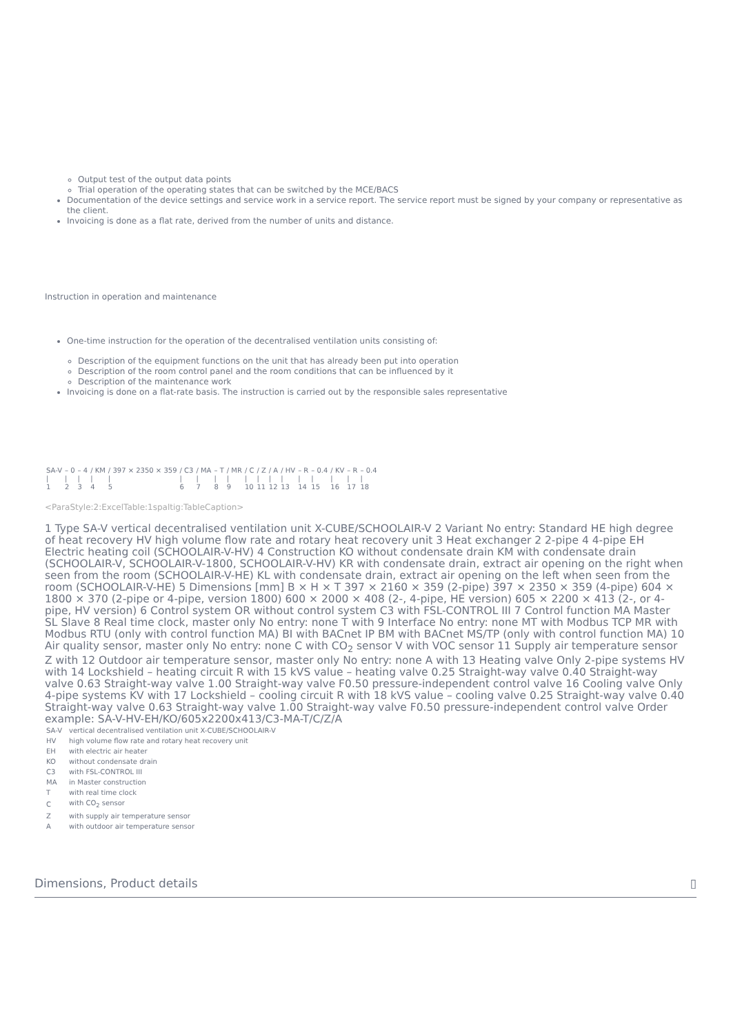Output test of the output data points
Trial operation of the operating states that can be switched by the MCE/BACS
Documentation of the device settings and service work in a service report. The service report must be signed by your company or representative as the client.
Invoicing is done as a flat rate, derived from the number of units and distance.
Instruction in operation and maintenance
One-time instruction for the operation of the decentralised ventilation units consisting of:
Description of the equipment functions on the unit that has already been put into operation
Description of the room control panel and the room conditions that can be influenced by it
Description of the maintenance work
Invoicing is done on a flat-rate basis. The instruction is carried out by the responsible sales representative
| SA-V | – 0 | – 4 | / KM | / 397 × 2350 × 359 | / C3 | / MA | – T | / MR | / C | / Z | / A | / HV | – R | – 0.4 | / KV | – R | – 0.4 |
| / 1 | / 2 | / 3 | / 4 | / 5 | / 6 | / 7 | / 8 | / 9 | / 10 | / 11 | / 12 | / 13 | / 14 | / 15 | / 16 | / 17 | / 18 |
<ParaStyle:2:ExcelTable:1spaltig:TableCaption>
1 Type SA-V vertical decentralised ventilation unit X-CUBE/SCHOOLAIR-V 2 Variant No entry: Standard HE high degree of heat recovery HV high volume flow rate and rotary heat recovery unit 3 Heat exchanger 2 2-pipe 4 4-pipe EH Electric heating coil (SCHOOLAIR-V-HV) 4 Construction KO without condensate drain KM with condensate drain (SCHOOLAIR-V, SCHOOLAIR-V-1800, SCHOOLAIR-V-HV) KR with condensate drain, extract air opening on the right when seen from the room (SCHOOLAIR-V-HE) KL with condensate drain, extract air opening on the left when seen from the room (SCHOOLAIR-V-HE) 5 Dimensions [mm] B × H × T 397 × 2160 × 359 (2-pipe) 397 × 2350 × 359 (4-pipe) 604 × 1800 × 370 (2-pipe or 4-pipe, version 1800) 600 × 2000 × 408 (2-, 4-pipe, HE version) 605 × 2200 × 413 (2-, or 4-pipe, HV version) 6 Control system OR without control system C3 with FSL-CONTROL III 7 Control function MA Master SL Slave 8 Real time clock, master only No entry: none T with 9 Interface No entry: none MT with Modbus TCP MR with Modbus RTU (only with control function MA) BI with BACnet IP BM with BACnet MS/TP (only with control function MA) 10 Air quality sensor, master only No entry: none C with CO<sub>2</sub> sensor V with VOC sensor 11 Supply air temperature sensor Z with 12 Outdoor air temperature sensor, master only No entry: none A with 13 Heating valve Only 2-pipe systems HV with 14 Lockshield – heating circuit R with 15 kVS value – heating valve 0.25 Straight-way valve 0.40 Straight-way valve 0.63 Straight-way valve 1.00 Straight-way valve F0.50 pressure-independent control valve 16 Cooling valve Only 4-pipe systems KV with 17 Lockshield – cooling circuit R with 18 kVS value – cooling valve 0.25 Straight-way valve 0.40 Straight-way valve 0.63 Straight-way valve 1.00 Straight-way valve F0.50 pressure-independent control valve Order example: SA-V-HV-EH/KO/605x2200x413/C3-MA-T/C/Z/A
| SA-V | vertical decentralised ventilation unit X-CUBE/SCHOOLAIR-V |
| HV | high volume flow rate and rotary heat recovery unit |
| EH | with electric air heater |
| KO | without condensate drain |
| C3 | with FSL-CONTROL III |
| MA | in Master construction |
| T | with real time clock |
| C | with CO<sub>2</sub> sensor |
| Z | with supply air temperature sensor |
| A | with outdoor air temperature sensor |
Dimensions, Product details ▯